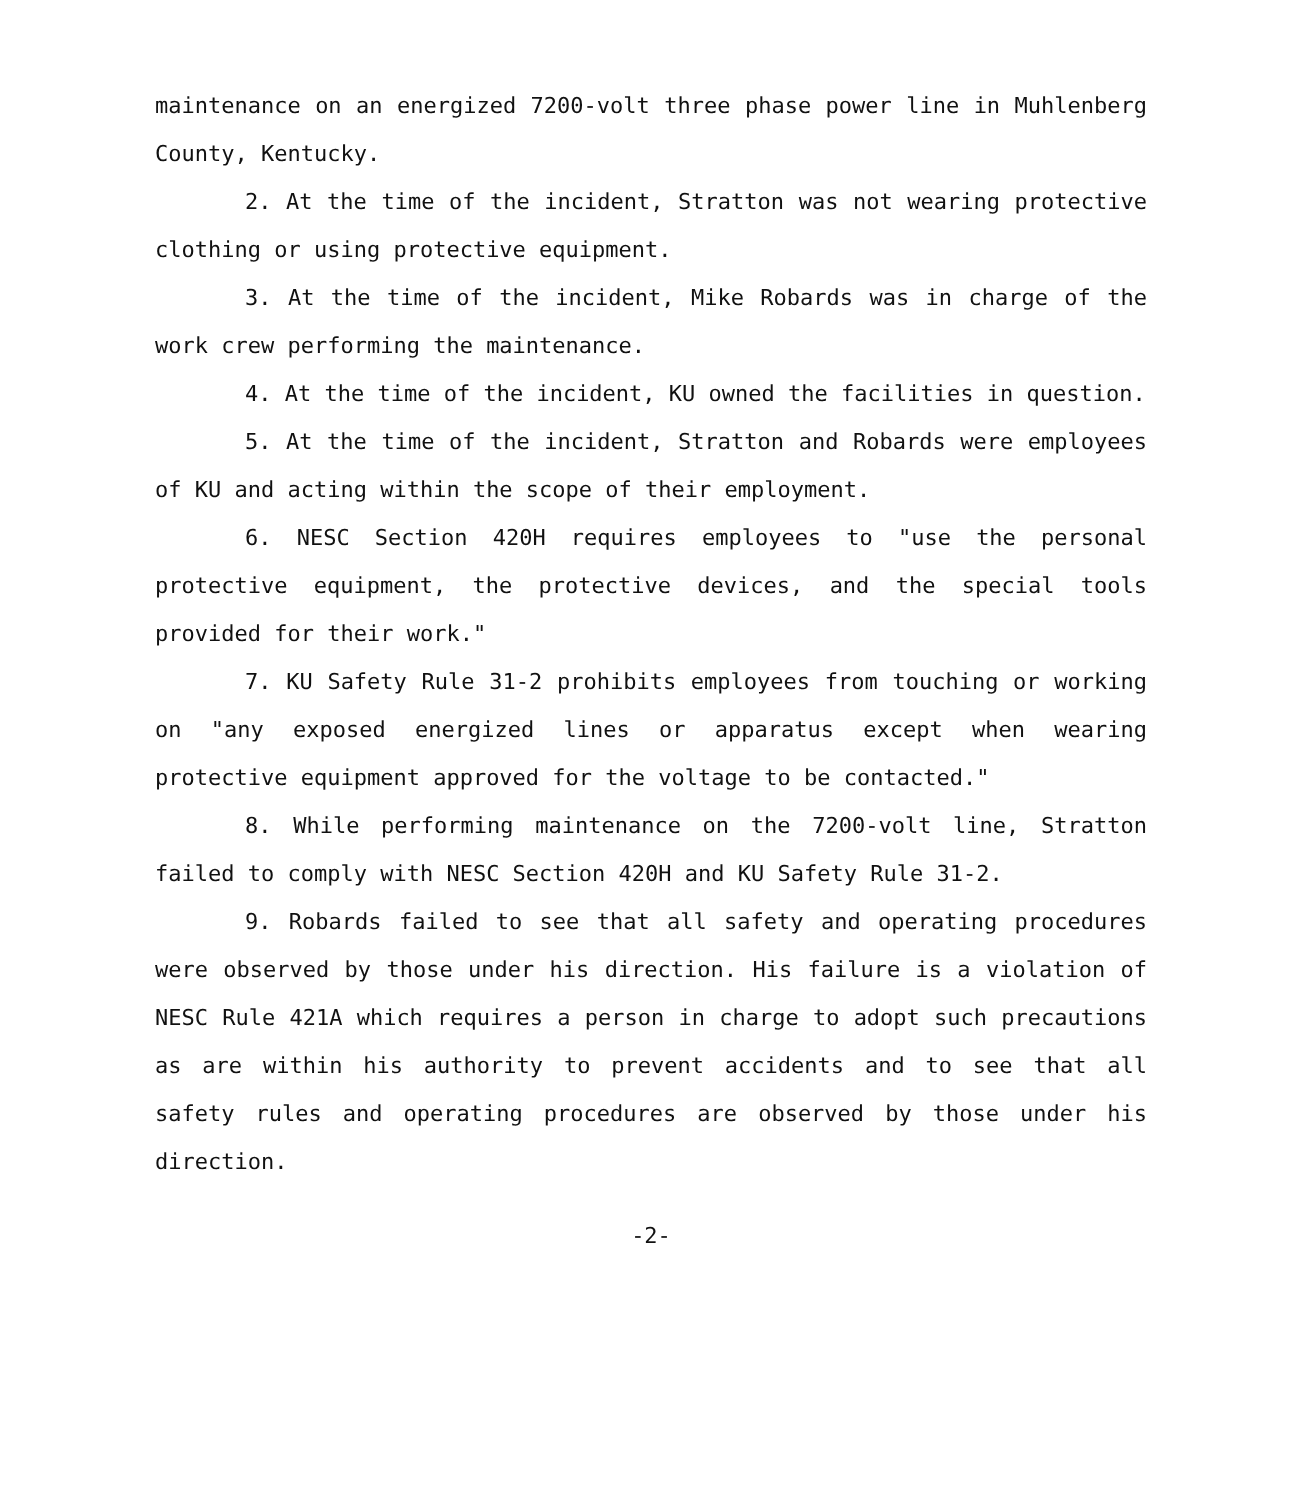maintenance on an energized 7200-volt three phase power line in Muhlenberg County, Kentucky.
2. At the time of the incident, Stratton was not wearing protective clothing or using protective equipment.
3. At the time of the incident, Mike Robards was in charge of the work crew performing the maintenance.
4. At the time of the incident, KU owned the facilities in question.
5. At the time of the incident, Stratton and Robards were employees of KU and acting within the scope of their employment.
6. NESC Section 420H requires employees to "use the personal protective equipment, the protective devices, and the special tools provided for their work."
7. KU Safety Rule 31-2 prohibits employees from touching or working on "any exposed energized lines or apparatus except when wearing protective equipment approved for the voltage to be contacted."
8. While performing maintenance on the 7200-volt line, Stratton failed to comply with NESC Section 420H and KU Safety Rule 31-2.
9. Robards failed to see that all safety and operating procedures were observed by those under his direction. His failure is a violation of NESC Rule 421A which requires a person in charge to adopt such precautions as are within his authority to prevent accidents and to see that all safety rules and operating procedures are observed by those under his direction.
-2-